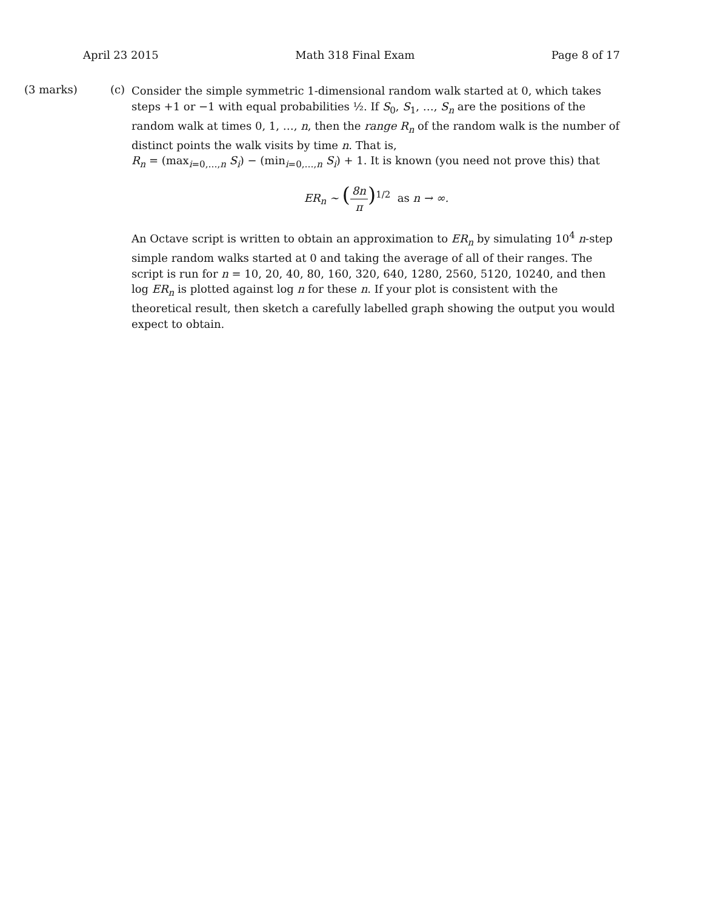April 23 2015 Math 318 Final Exam Page 8 of 17
(3 marks) (c)
Consider the simple symmetric 1-dimensional random walk started at 0, which takes steps +1 or −1 with equal probabilities ½. If S<sub>0</sub>, S<sub>1</sub>, …, S<sub>n</sub> are the positions of the random walk at times 0, 1, …, n, then the range R<sub>n</sub> of the random walk is the number of distinct points the walk visits by time n. That is,
R<sub>n</sub> = (max<sub>i=0,…,n</sub> S<sub>i</sub>) − (min<sub>i=0,…,n</sub> S<sub>i</sub>) + 1. It is known (you need not prove this) that
ER<sub>n</sub> ∼ (8n π)<sup>1/2</sup> as n → ∞.
An Octave script is written to obtain an approximation to ER<sub>n</sub> by simulating 10<sup>4</sup> n-step simple random walks started at 0 and taking the average of all of their ranges. The script is run for n = 10, 20, 40, 80, 160, 320, 640, 1280, 2560, 5120, 10240, and then log ER<sub>n</sub> is plotted against log n for these n. If your plot is consistent with the theoretical result, then sketch a carefully labelled graph showing the output you would expect to obtain.